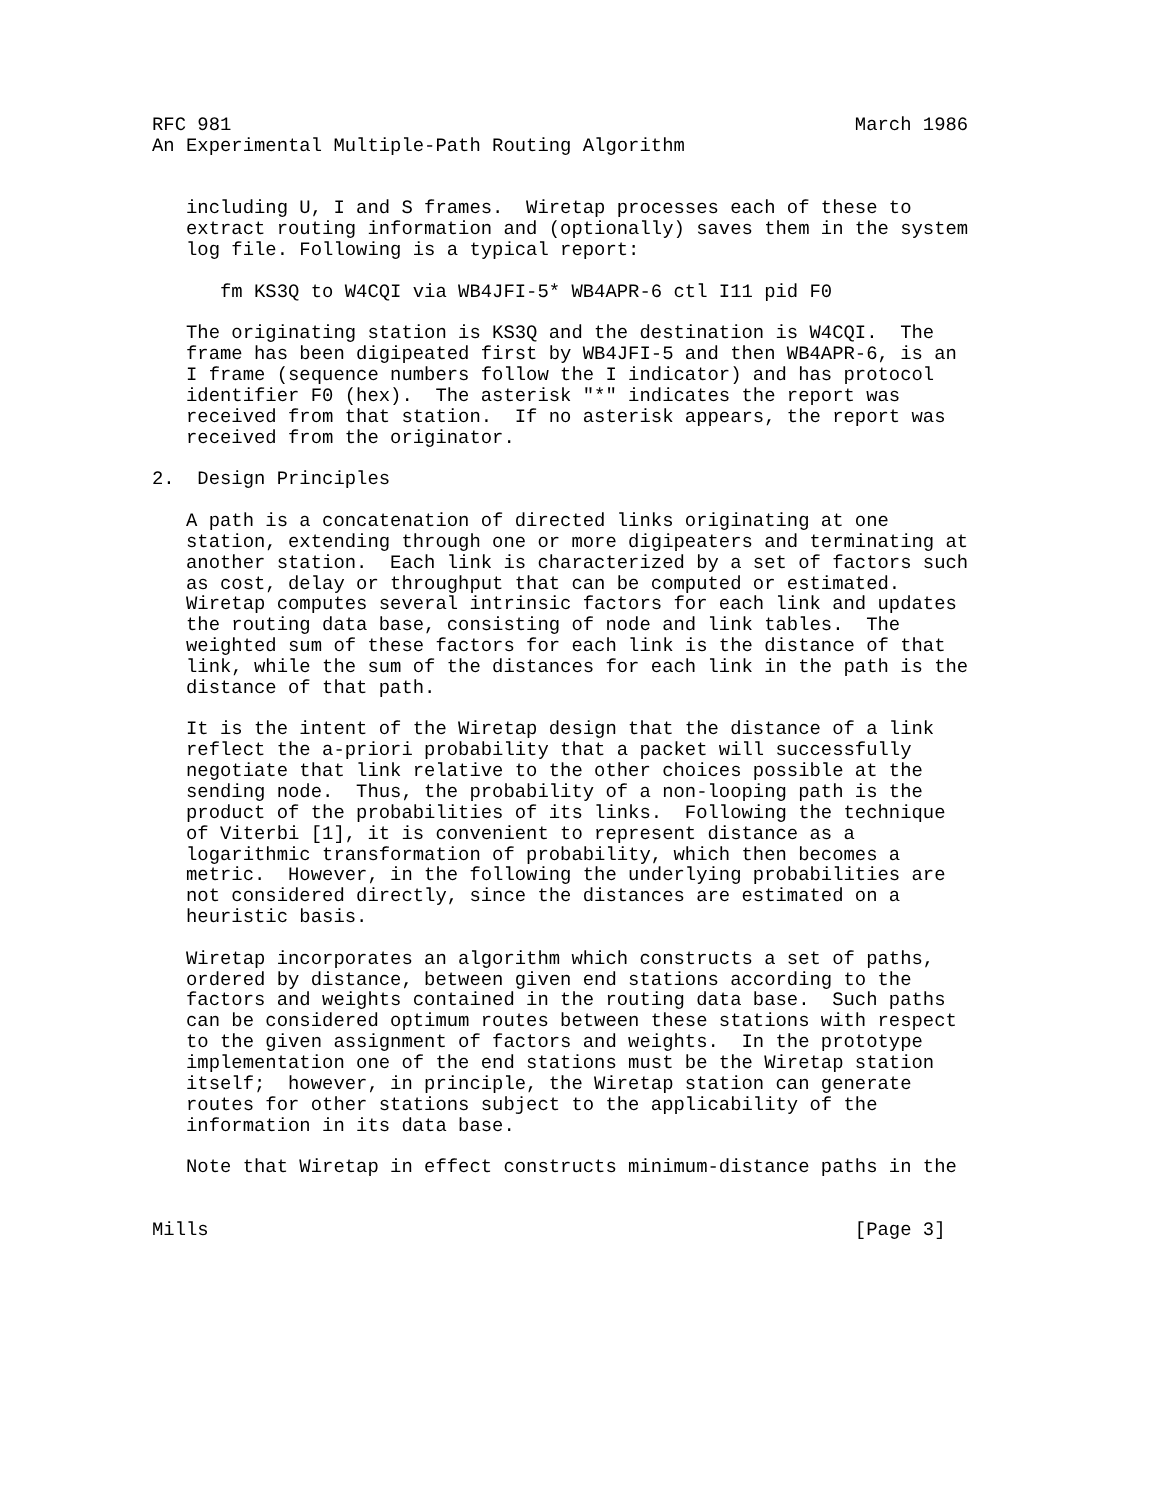RFC 981                                                       March 1986
An Experimental Multiple-Path Routing Algorithm


   including U, I and S frames.  Wiretap processes each of these to
   extract routing information and (optionally) saves them in the system
   log file. Following is a typical report:

      fm KS3Q to W4CQI via WB4JFI-5* WB4APR-6 ctl I11 pid F0

   The originating station is KS3Q and the destination is W4CQI.  The
   frame has been digipeated first by WB4JFI-5 and then WB4APR-6, is an
   I frame (sequence numbers follow the I indicator) and has protocol
   identifier F0 (hex).  The asterisk "*" indicates the report was
   received from that station.  If no asterisk appears, the report was
   received from the originator.

2.  Design Principles

   A path is a concatenation of directed links originating at one
   station, extending through one or more digipeaters and terminating at
   another station.  Each link is characterized by a set of factors such
   as cost, delay or throughput that can be computed or estimated.
   Wiretap computes several intrinsic factors for each link and updates
   the routing data base, consisting of node and link tables.  The
   weighted sum of these factors for each link is the distance of that
   link, while the sum of the distances for each link in the path is the
   distance of that path.

   It is the intent of the Wiretap design that the distance of a link
   reflect the a-priori probability that a packet will successfully
   negotiate that link relative to the other choices possible at the
   sending node.  Thus, the probability of a non-looping path is the
   product of the probabilities of its links.  Following the technique
   of Viterbi [1], it is convenient to represent distance as a
   logarithmic transformation of probability, which then becomes a
   metric.  However, in the following the underlying probabilities are
   not considered directly, since the distances are estimated on a
   heuristic basis.

   Wiretap incorporates an algorithm which constructs a set of paths,
   ordered by distance, between given end stations according to the
   factors and weights contained in the routing data base.  Such paths
   can be considered optimum routes between these stations with respect
   to the given assignment of factors and weights.  In the prototype
   implementation one of the end stations must be the Wiretap station
   itself;  however, in principle, the Wiretap station can generate
   routes for other stations subject to the applicability of the
   information in its data base.

   Note that Wiretap in effect constructs minimum-distance paths in the


Mills                                                         [Page 3]